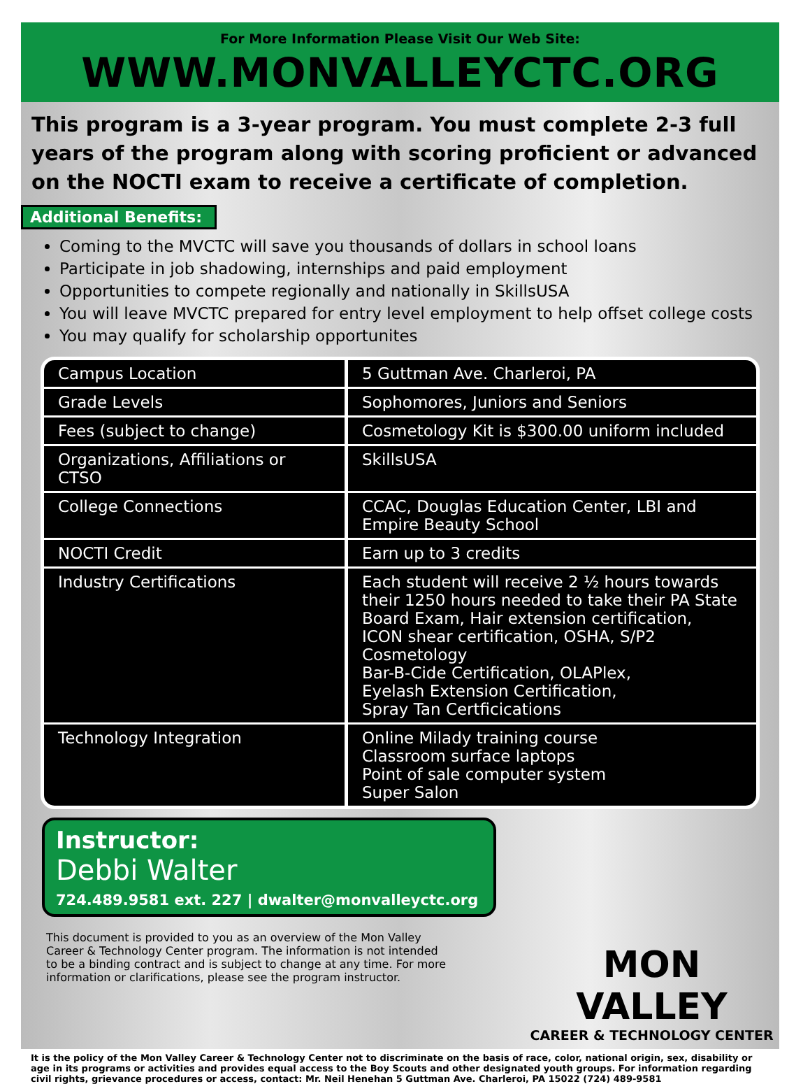For More Information Please Visit Our Web Site:
WWW.MONVALLEYCTC.ORG
This program is a 3-year program. You must complete 2-3 full years of the program along with scoring proficient or advanced on the NOCTI exam to receive a certificate of completion.
Additional Benefits:
Coming to the MVCTC will save you thousands of dollars in school loans
Participate in job shadowing, internships and paid employment
Opportunities to compete regionally and nationally in SkillsUSA
You will leave MVCTC prepared for entry level employment to help offset college costs
You may qualify for scholarship opportunites
| Campus Location | 5 Guttman Ave. Charleroi, PA |
| Grade Levels | Sophomores, Juniors and Seniors |
| Fees (subject to change) | Cosmetology Kit is $300.00 uniform included |
| Organizations, Affiliations or CTSO | SkillsUSA |
| College Connections | CCAC, Douglas Education Center, LBI and Empire Beauty School |
| NOCTI Credit | Earn up to 3 credits |
| Industry Certifications | Each student will receive 2 ½ hours towards their 1250 hours needed to take their PA State Board Exam, Hair extension certification, ICON shear certification, OSHA, S/P2 Cosmetology Bar-B-Cide Certification, OLAPlex, Eyelash Extension Certification, Spray Tan Certficications |
| Technology Integration | Online Milady training course Classroom surface laptops Point of sale computer system Super Salon |
Instructor:
Debbi Walter
724.489.9581 ext. 227 | dwalter@monvalleyctc.org
This document is provided to you as an overview of the Mon Valley Career & Technology Center program. The information is not intended to be a binding contract and is subject to change at any time. For more information or clarifications, please see the program instructor.
MON VALLEY
CAREER & TECHNOLOGY CENTER
It is the policy of the Mon Valley Career & Technology Center not to discriminate on the basis of race, color, national origin, sex, disability or age in its programs or activities and provides equal access to the Boy Scouts and other designated youth groups. For information regarding civil rights, grievance procedures or access, contact: Mr. Neil Henehan 5 Guttman Ave. Charleroi, PA 15022 (724) 489-9581